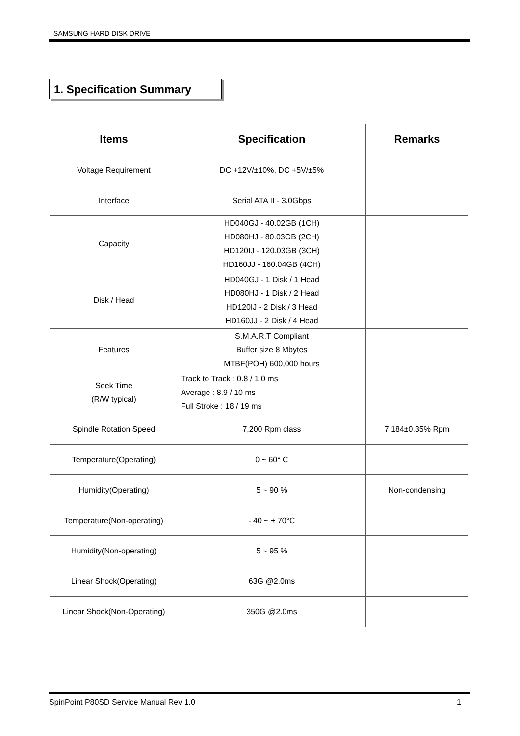SAMSUNG HARD DISK DRIVE
1. Specification Summary
| Items | Specification | Remarks |
| --- | --- | --- |
| Voltage Requirement | DC +12V/±10%, DC +5V/±5% | |
| Interface | Serial ATA II - 3.0Gbps | |
| Capacity | HD040GJ - 40.02GB (1CH) HD080HJ - 80.03GB (2CH) HD120IJ - 120.03GB (3CH) HD160JJ - 160.04GB (4CH) | |
| Disk / Head | HD040GJ - 1 Disk / 1 Head HD080HJ - 1 Disk / 2 Head HD120IJ - 2 Disk / 3 Head HD160JJ - 2 Disk / 4 Head | |
| Features | S.M.A.R.T Compliant Buffer size 8 Mbytes MTBF(POH) 600,000 hours | |
| Seek Time (R/W typical) | Track to Track : 0.8 / 1.0 ms Average : 8.9 / 10 ms Full Stroke : 18 / 19 ms | |
| Spindle Rotation Speed | 7,200 Rpm class | 7,184±0.35% Rpm |
| Temperature(Operating) | 0 ~ 60° C | |
| Humidity(Operating) | 5 ~ 90 % | Non-condensing |
| Temperature(Non-operating) | - 40 ~ + 70°C | |
| Humidity(Non-operating) | 5 ~ 95 % | |
| Linear Shock(Operating) | 63G @2.0ms | |
| Linear Shock(Non-Operating) | 350G @2.0ms | |
SpinPoint P80SD Service Manual Rev 1.0 1